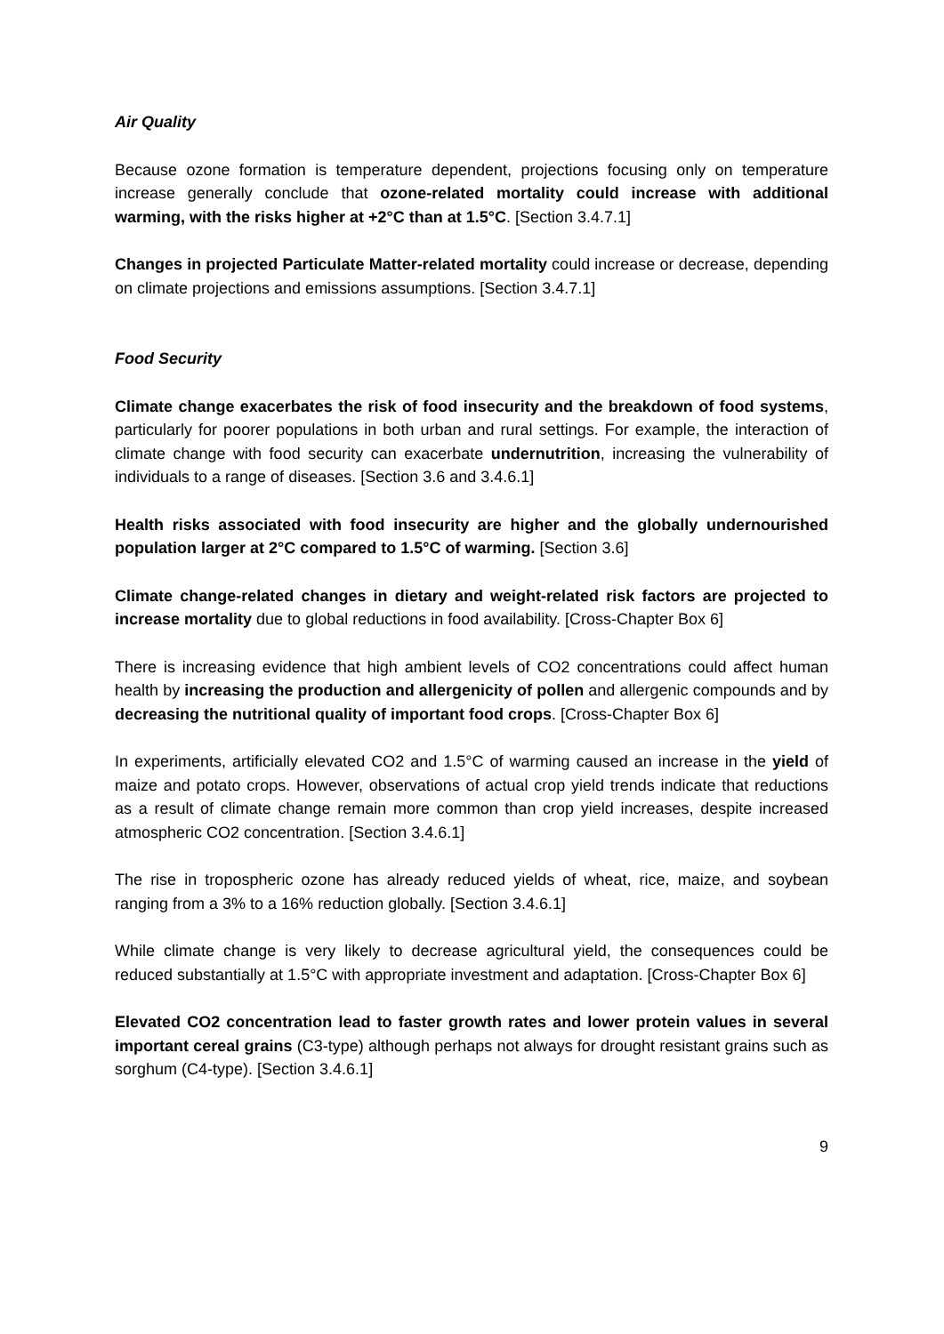Air Quality
Because ozone formation is temperature dependent, projections focusing only on temperature increase generally conclude that ozone-related mortality could increase with additional warming, with the risks higher at +2°C than at 1.5°C. [Section 3.4.7.1]
Changes in projected Particulate Matter-related mortality could increase or decrease, depending on climate projections and emissions assumptions. [Section 3.4.7.1]
Food Security
Climate change exacerbates the risk of food insecurity and the breakdown of food systems, particularly for poorer populations in both urban and rural settings. For example, the interaction of climate change with food security can exacerbate undernutrition, increasing the vulnerability of individuals to a range of diseases. [Section 3.6 and 3.4.6.1]
Health risks associated with food insecurity are higher and the globally undernourished population larger at 2°C compared to 1.5°C of warming. [Section 3.6]
Climate change-related changes in dietary and weight-related risk factors are projected to increase mortality due to global reductions in food availability. [Cross-Chapter Box 6]
There is increasing evidence that high ambient levels of CO2 concentrations could affect human health by increasing the production and allergenicity of pollen and allergenic compounds and by decreasing the nutritional quality of important food crops. [Cross-Chapter Box 6]
In experiments, artificially elevated CO2 and 1.5°C of warming caused an increase in the yield of maize and potato crops. However, observations of actual crop yield trends indicate that reductions as a result of climate change remain more common than crop yield increases, despite increased atmospheric CO2 concentration. [Section 3.4.6.1]
The rise in tropospheric ozone has already reduced yields of wheat, rice, maize, and soybean ranging from a 3% to a 16% reduction globally. [Section 3.4.6.1]
While climate change is very likely to decrease agricultural yield, the consequences could be reduced substantially at 1.5°C with appropriate investment and adaptation. [Cross-Chapter Box 6]
Elevated CO2 concentration lead to faster growth rates and lower protein values in several important cereal grains (C3-type) although perhaps not always for drought resistant grains such as sorghum (C4-type). [Section 3.4.6.1]
9